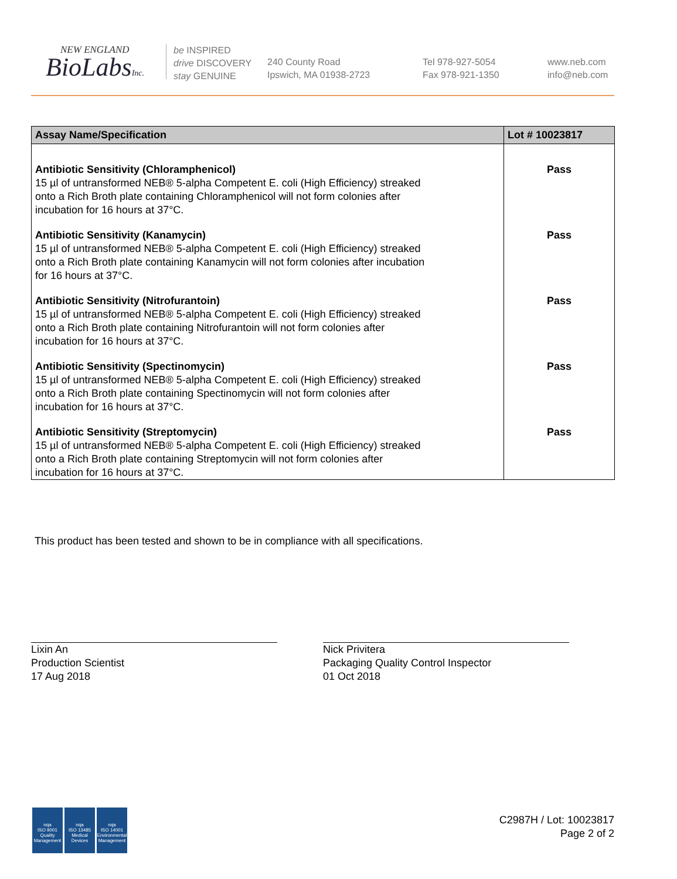NEW ENGLAND
BioLabsInc.
be INSPIRED
drive DISCOVERY
stay GENUINE
240 County Road
Ipswich, MA 01938-2723
Tel 978-927-5054
Fax 978-921-1350
www.neb.com
info@neb.com
| Assay Name/Specification | Lot # 10023817 |
| --- | --- |
| Antibiotic Sensitivity (Chloramphenicol) 15 µl of untransformed NEB® 5-alpha Competent E. coli (High Efficiency) streaked onto a Rich Broth plate containing Chloramphenicol will not form colonies after incubation for 16 hours at 37°C. | Pass |
| Antibiotic Sensitivity (Kanamycin) 15 µl of untransformed NEB® 5-alpha Competent E. coli (High Efficiency) streaked onto a Rich Broth plate containing Kanamycin will not form colonies after incubation for 16 hours at 37°C. | Pass |
| Antibiotic Sensitivity (Nitrofurantoin) 15 µl of untransformed NEB® 5-alpha Competent E. coli (High Efficiency) streaked onto a Rich Broth plate containing Nitrofurantoin will not form colonies after incubation for 16 hours at 37°C. | Pass |
| Antibiotic Sensitivity (Spectinomycin) 15 µl of untransformed NEB® 5-alpha Competent E. coli (High Efficiency) streaked onto a Rich Broth plate containing Spectinomycin will not form colonies after incubation for 16 hours at 37°C. | Pass |
| Antibiotic Sensitivity (Streptomycin) 15 µl of untransformed NEB® 5-alpha Competent E. coli (High Efficiency) streaked onto a Rich Broth plate containing Streptomycin will not form colonies after incubation for 16 hours at 37°C. | Pass |
This product has been tested and shown to be in compliance with all specifications.
Lixin An
Production Scientist
17 Aug 2018
Nick Privitera
Packaging Quality Control Inspector
01 Oct 2018
nqa
ISO 9001
Quality Management
nqa
ISO 13485
Medical Devices
nqa
ISO 14001
Environmental Management
C2987H / Lot: 10023817
Page 2 of 2